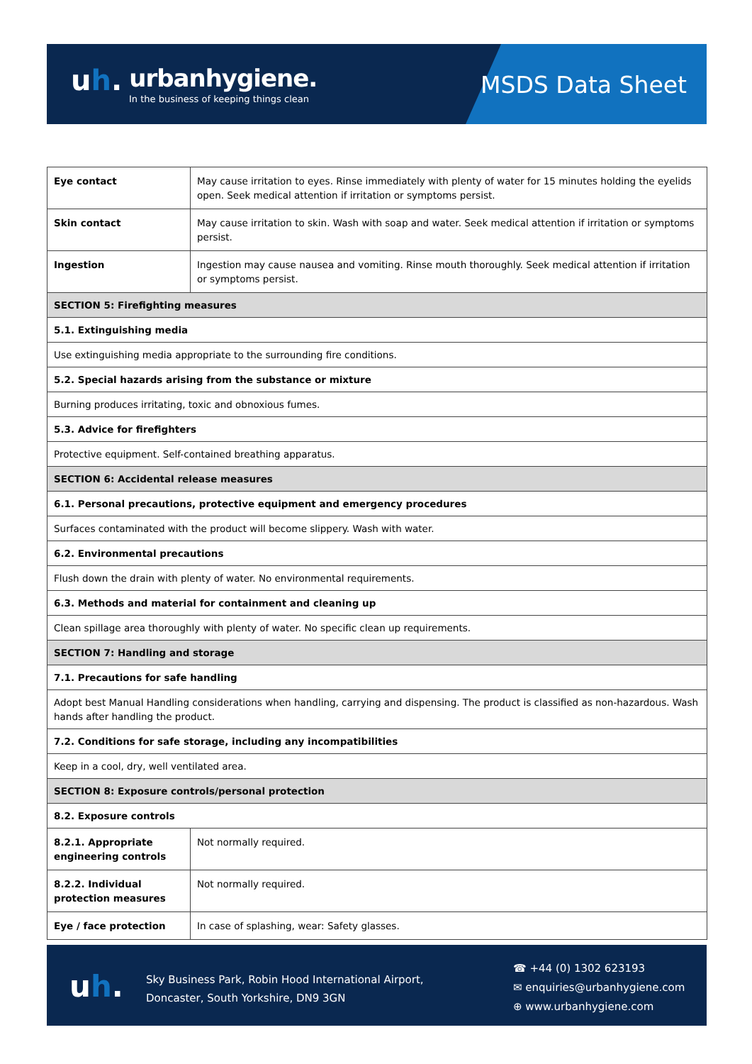uh. urbanhygiene.
In the business of keeping things clean
MSDS Data Sheet
| Eye contact | May cause irritation to eyes. Rinse immediately with plenty of water for 15 minutes holding the eyelids open. Seek medical attention if irritation or symptoms persist. |
| Skin contact | May cause irritation to skin. Wash with soap and water. Seek medical attention if irritation or symptoms persist. |
| Ingestion | Ingestion may cause nausea and vomiting. Rinse mouth thoroughly. Seek medical attention if irritation or symptoms persist. |
| SECTION 5: Firefighting measures | |
| 5.1. Extinguishing media | |
| Use extinguishing media appropriate to the surrounding fire conditions. | |
| 5.2. Special hazards arising from the substance or mixture | |
| Burning produces irritating, toxic and obnoxious fumes. | |
| 5.3. Advice for firefighters | |
| Protective equipment. Self-contained breathing apparatus. | |
| SECTION 6: Accidental release measures | |
| 6.1. Personal precautions, protective equipment and emergency procedures | |
| Surfaces contaminated with the product will become slippery. Wash with water. | |
| 6.2. Environmental precautions | |
| Flush down the drain with plenty of water. No environmental requirements. | |
| 6.3. Methods and material for containment and cleaning up | |
| Clean spillage area thoroughly with plenty of water. No specific clean up requirements. | |
| SECTION 7: Handling and storage | |
| 7.1. Precautions for safe handling | |
| Adopt best Manual Handling considerations when handling, carrying and dispensing. The product is classified as non-hazardous. Wash hands after handling the product. | |
| 7.2. Conditions for safe storage, including any incompatibilities | |
| Keep in a cool, dry, well ventilated area. | |
| SECTION 8: Exposure controls/personal protection | |
| 8.2. Exposure controls | |
| 8.2.1. Appropriate engineering controls | Not normally required. |
| 8.2.2. Individual protection measures | Not normally required. |
| Eye / face protection | In case of splashing, wear: Safety glasses. |
uh.
Sky Business Park, Robin Hood International Airport,
Doncaster, South Yorkshire, DN9 3GN
☎ +44 (0) 1302 623193
✉ enquiries@urbanhygiene.com
⊕ www.urbanhygiene.com